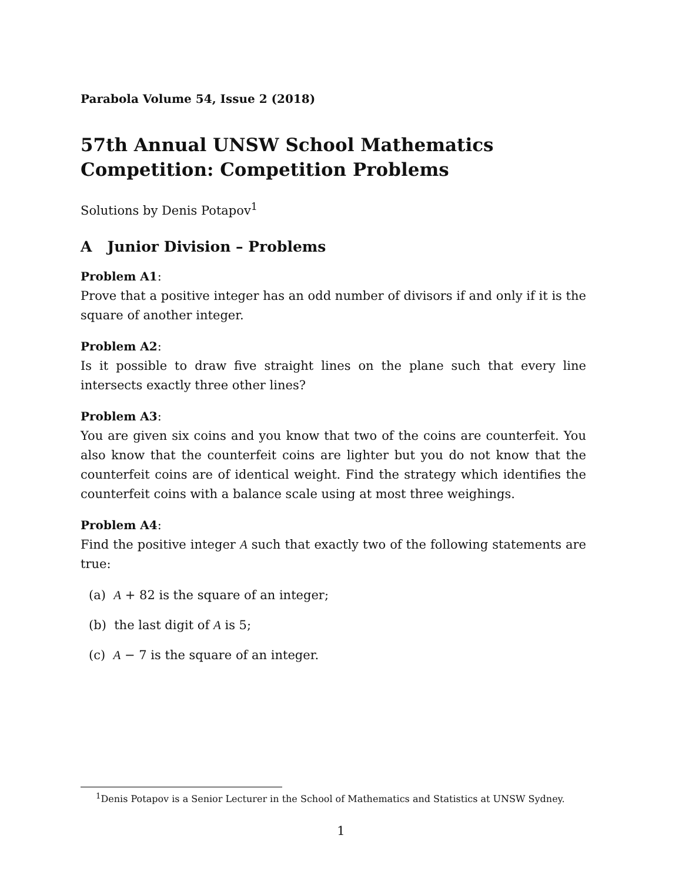Parabola Volume 54, Issue 2 (2018)
57th Annual UNSW School Mathematics Competition: Competition Problems
Solutions by Denis Potapov<sup>1</sup>
A Junior Division – Problems
Problem A1:
Prove that a positive integer has an odd number of divisors if and only if it is the square of another integer.
Problem A2:
Is it possible to draw five straight lines on the plane such that every line intersects exactly three other lines?
Problem A3:
You are given six coins and you know that two of the coins are counterfeit. You also know that the counterfeit coins are lighter but you do not know that the counterfeit coins are of identical weight. Find the strategy which identifies the counterfeit coins with a balance scale using at most three weighings.
Problem A4:
Find the positive integer A such that exactly two of the following statements are true:
(a) A + 82 is the square of an integer;
(b) the last digit of A is 5;
(c) A − 7 is the square of an integer.
<sup>1</sup> Denis Potapov is a Senior Lecturer in the School of Mathematics and Statistics at UNSW Sydney.
1